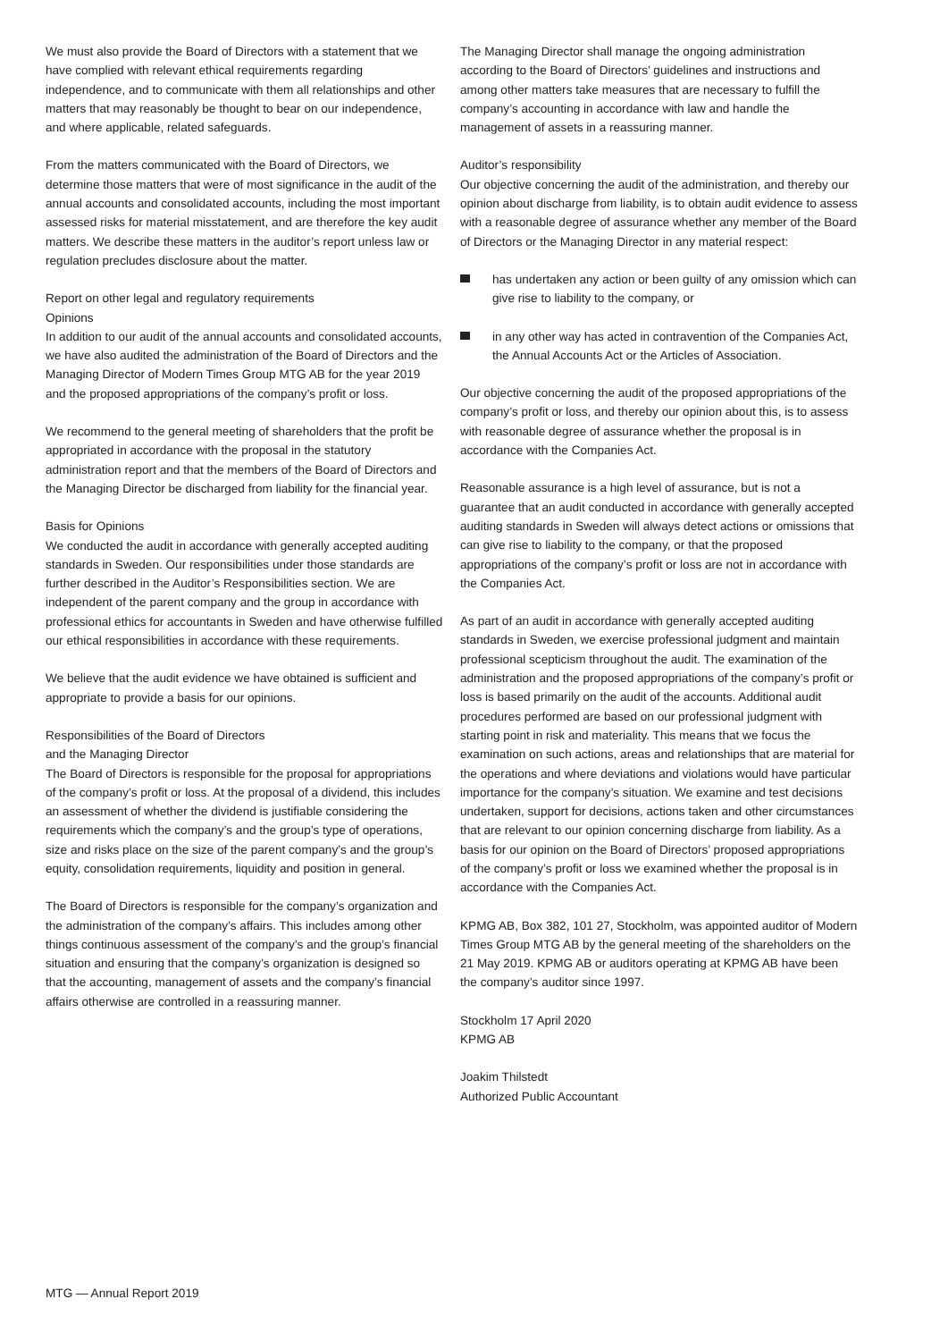We must also provide the Board of Directors with a statement that we have complied with relevant ethical requirements regarding independence, and to communicate with them all relationships and other matters that may reasonably be thought to bear on our independence, and where applicable, related safeguards.
From the matters communicated with the Board of Directors, we determine those matters that were of most significance in the audit of the annual accounts and consolidated accounts, including the most important assessed risks for material misstatement, and are therefore the key audit matters. We describe these matters in the auditor’s report unless law or regulation precludes disclosure about the matter.
Report on other legal and regulatory requirements
Opinions
In addition to our audit of the annual accounts and consolidated accounts, we have also audited the administration of the Board of Directors and the Managing Director of Modern Times Group MTG AB for the year 2019 and the proposed appropriations of the company’s profit or loss.
We recommend to the general meeting of shareholders that the profit be appropriated in accordance with the proposal in the statutory administration report and that the members of the Board of Directors and the Managing Director be discharged from liability for the financial year.
Basis for Opinions
We conducted the audit in accordance with generally accepted auditing standards in Sweden. Our responsibilities under those standards are further described in the Auditor’s Responsibilities section. We are independent of the parent company and the group in accordance with professional ethics for accountants in Sweden and have otherwise fulfilled our ethical responsibilities in accordance with these requirements.
We believe that the audit evidence we have obtained is sufficient and appropriate to provide a basis for our opinions.
Responsibilities of the Board of Directors
and the Managing Director
The Board of Directors is responsible for the proposal for appropriations of the company’s profit or loss. At the proposal of a dividend, this includes an assessment of whether the dividend is justifiable considering the requirements which the company’s and the group’s type of operations, size and risks place on the size of the parent company’s and the group’s equity, consolidation requirements, liquidity and position in general.
The Board of Directors is responsible for the company’s organization and the administration of the company’s affairs. This includes among other things continuous assessment of the company’s and the group’s financial situation and ensuring that the company’s organization is designed so that the accounting, management of assets and the company’s financial affairs otherwise are controlled in a reassuring manner.
The Managing Director shall manage the ongoing administration according to the Board of Directors’ guidelines and instructions and among other matters take measures that are necessary to fulfill the company’s accounting in accordance with law and handle the management of assets in a reassuring manner.
Auditor’s responsibility
Our objective concerning the audit of the administration, and thereby our opinion about discharge from liability, is to obtain audit evidence to assess with a reasonable degree of assurance whether any member of the Board of Directors or the Managing Director in any material respect:
has undertaken any action or been guilty of any omission which can give rise to liability to the company, or
in any other way has acted in contravention of the Companies Act, the Annual Accounts Act or the Articles of Association.
Our objective concerning the audit of the proposed appropriations of the company’s profit or loss, and thereby our opinion about this, is to assess with reasonable degree of assurance whether the proposal is in accordance with the Companies Act.
Reasonable assurance is a high level of assurance, but is not a guarantee that an audit conducted in accordance with generally accepted auditing standards in Sweden will always detect actions or omissions that can give rise to liability to the company, or that the proposed appropriations of the company’s profit or loss are not in accordance with the Companies Act.
As part of an audit in accordance with generally accepted auditing standards in Sweden, we exercise professional judgment and maintain professional scepticism throughout the audit. The examination of the administration and the proposed appropriations of the company’s profit or loss is based primarily on the audit of the accounts. Additional audit procedures performed are based on our professional judgment with starting point in risk and materiality. This means that we focus the examination on such actions, areas and relationships that are material for the operations and where deviations and violations would have particular importance for the company’s situation. We examine and test decisions undertaken, support for decisions, actions taken and other circumstances that are relevant to our opinion concerning discharge from liability. As a basis for our opinion on the Board of Directors’ proposed appropriations of the company’s profit or loss we examined whether the proposal is in accordance with the Companies Act.
KPMG AB, Box 382, 101 27, Stockholm, was appointed auditor of Modern Times Group MTG AB by the general meeting of the shareholders on the 21 May 2019. KPMG AB or auditors operating at KPMG AB have been the company’s auditor since 1997.
Stockholm 17 April 2020
KPMG AB
Joakim Thilstedt
Authorized Public Accountant
MTG — Annual Report 2019